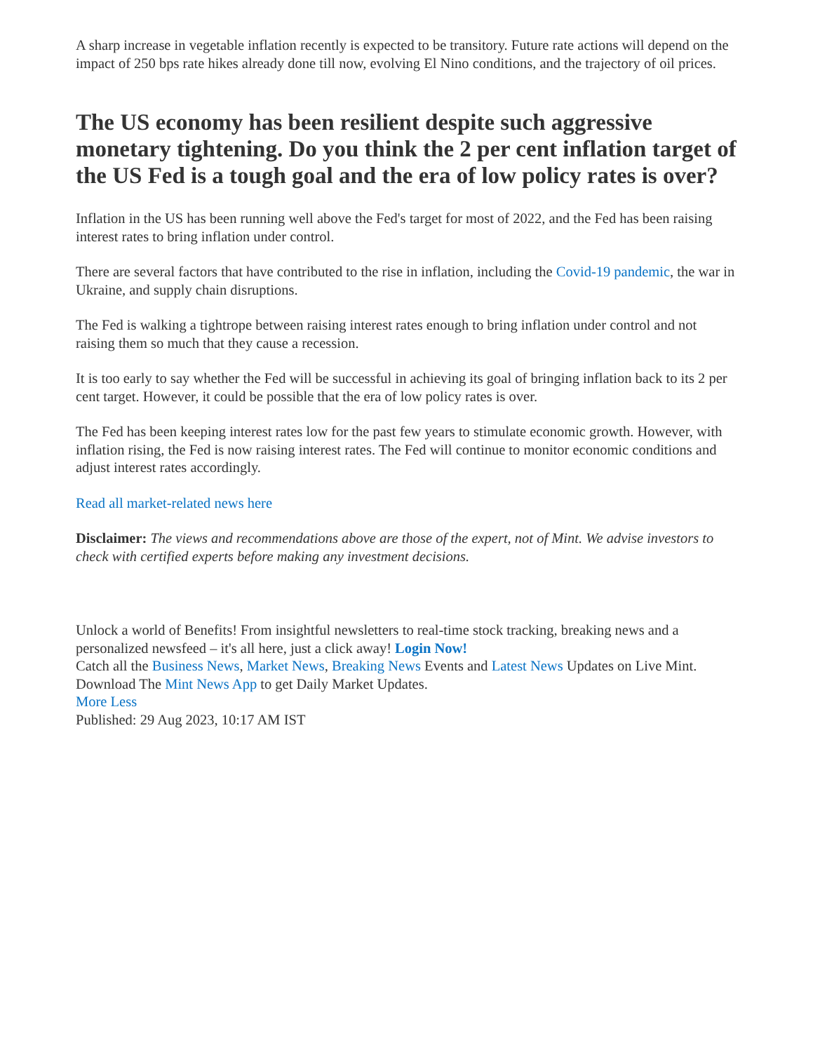A sharp increase in vegetable inflation recently is expected to be transitory. Future rate actions will depend on the impact of 250 bps rate hikes already done till now, evolving El Nino conditions, and the trajectory of oil prices.
The US economy has been resilient despite such aggressive monetary tightening. Do you think the 2 per cent inflation target of the US Fed is a tough goal and the era of low policy rates is over?
Inflation in the US has been running well above the Fed's target for most of 2022, and the Fed has been raising interest rates to bring inflation under control.
There are several factors that have contributed to the rise in inflation, including the Covid-19 pandemic, the war in Ukraine, and supply chain disruptions.
The Fed is walking a tightrope between raising interest rates enough to bring inflation under control and not raising them so much that they cause a recession.
It is too early to say whether the Fed will be successful in achieving its goal of bringing inflation back to its 2 per cent target. However, it could be possible that the era of low policy rates is over.
The Fed has been keeping interest rates low for the past few years to stimulate economic growth. However, with inflation rising, the Fed is now raising interest rates. The Fed will continue to monitor economic conditions and adjust interest rates accordingly.
Read all market-related news here
Disclaimer: The views and recommendations above are those of the expert, not of Mint. We advise investors to check with certified experts before making any investment decisions.
Unlock a world of Benefits! From insightful newsletters to real-time stock tracking, breaking news and a personalized newsfeed – it's all here, just a click away! Login Now!
Catch all the Business News, Market News, Breaking News Events and Latest News Updates on Live Mint. Download The Mint News App to get Daily Market Updates.
More Less
Published: 29 Aug 2023, 10:17 AM IST